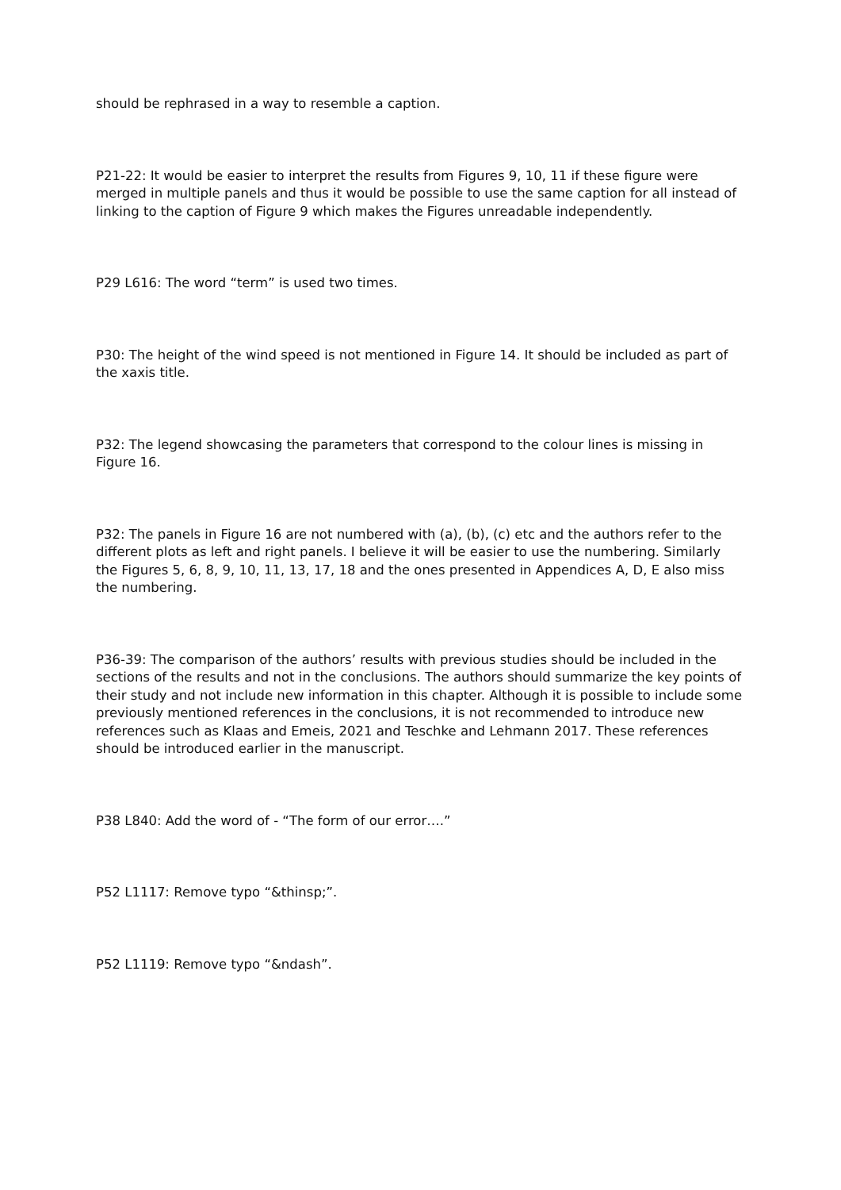should be rephrased in a way to resemble a caption.
P21-22: It would be easier to interpret the results from Figures 9, 10, 11 if these figure were merged in multiple panels and thus it would be possible to use the same caption for all instead of linking to the caption of Figure 9 which makes the Figures unreadable independently.
P29 L616: The word “term” is used two times.
P30: The height of the wind speed is not mentioned in Figure 14. It should be included as part of the xaxis title.
P32: The legend showcasing the parameters that correspond to the colour lines is missing in Figure 16.
P32: The panels in Figure 16 are not numbered with (a), (b), (c) etc and the authors refer to the different plots as left and right panels. I believe it will be easier to use the numbering. Similarly the Figures 5, 6, 8, 9, 10, 11, 13, 17, 18 and the ones presented in Appendices A, D, E also miss the numbering.
P36-39: The comparison of the authors’ results with previous studies should be included in the sections of the results and not in the conclusions. The authors should summarize the key points of their study and not include new information in this chapter. Although it is possible to include some previously mentioned references in the conclusions, it is not recommended to introduce new references such as Klaas and Emeis, 2021 and Teschke and Lehmann 2017. These references should be introduced earlier in the manuscript.
P38 L840: Add the word of - “The form of our error….”
P52 L1117: Remove typo “&thinsp;”.
P52 L1119: Remove typo “&ndash”.